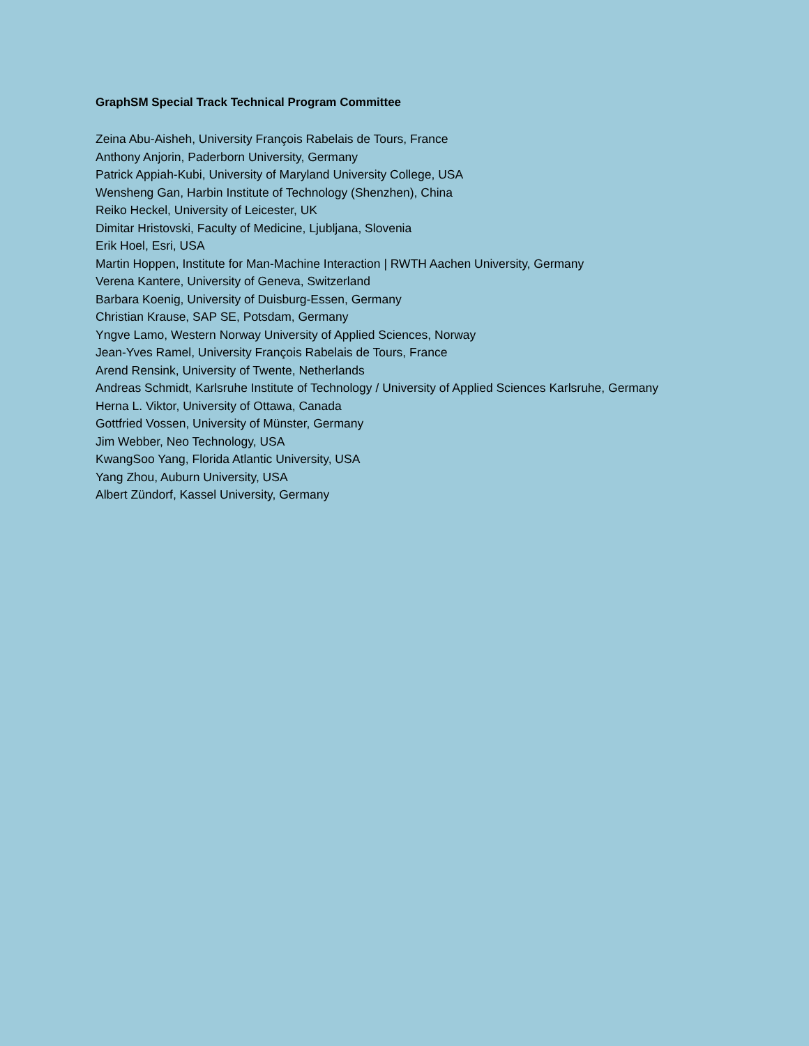GraphSM Special Track Technical Program Committee
Zeina Abu-Aisheh, University François Rabelais de Tours, France
Anthony Anjorin, Paderborn University, Germany
Patrick Appiah-Kubi, University of Maryland University College, USA
Wensheng Gan, Harbin Institute of Technology (Shenzhen), China
Reiko Heckel, University of Leicester, UK
Dimitar Hristovski, Faculty of Medicine, Ljubljana, Slovenia
Erik Hoel, Esri, USA
Martin Hoppen, Institute for Man-Machine Interaction | RWTH Aachen University, Germany
Verena Kantere, University of Geneva, Switzerland
Barbara Koenig, University of Duisburg-Essen, Germany
Christian Krause, SAP SE, Potsdam, Germany
Yngve Lamo, Western Norway University of Applied Sciences, Norway
Jean-Yves Ramel, University François Rabelais de Tours, France
Arend Rensink, University of Twente, Netherlands
Andreas Schmidt, Karlsruhe Institute of Technology / University of Applied Sciences Karlsruhe, Germany
Herna L. Viktor, University of Ottawa, Canada
Gottfried Vossen, University of Münster, Germany
Jim Webber, Neo Technology, USA
KwangSoo Yang, Florida Atlantic University, USA
Yang Zhou, Auburn University, USA
Albert Zündorf, Kassel University, Germany